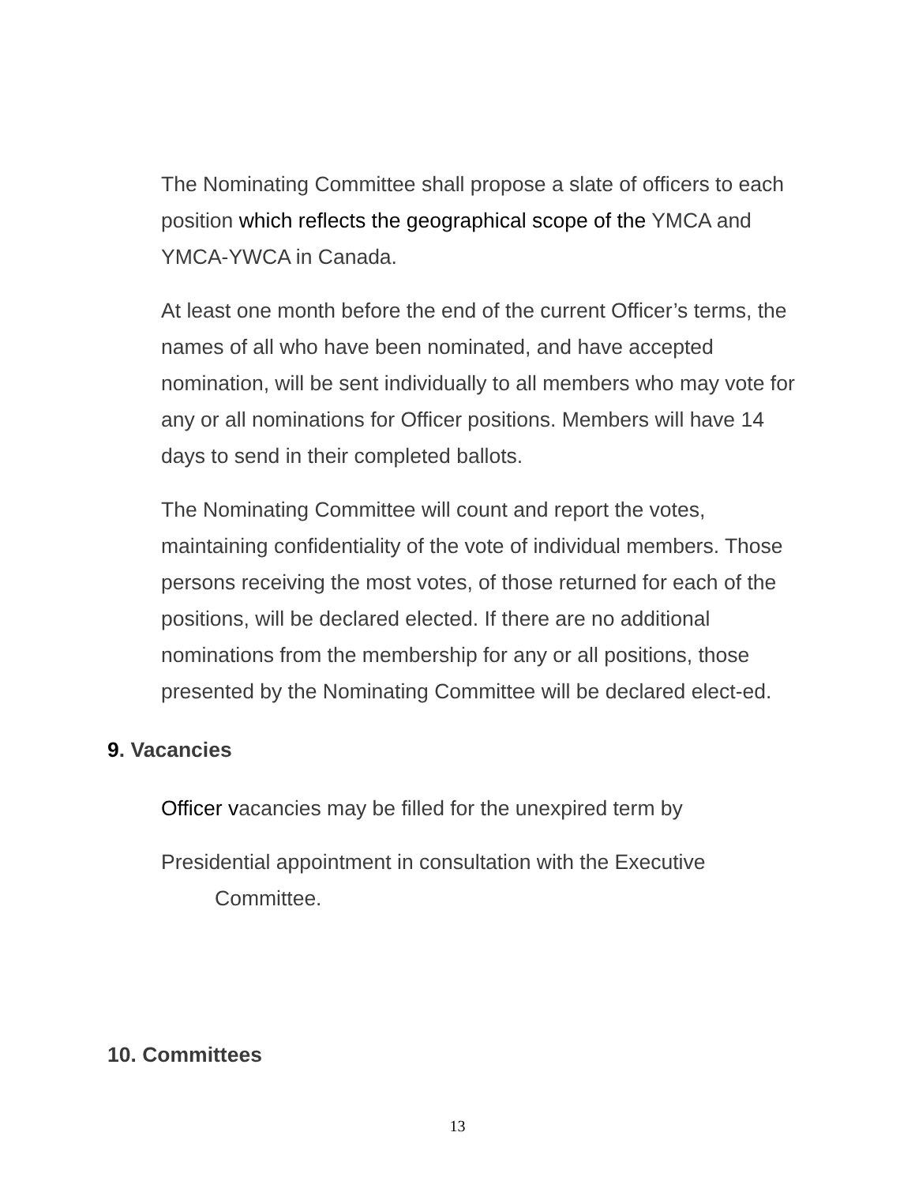The Nominating Committee shall propose a slate of officers to each position which reflects the geographical scope of the YMCA and YMCA-YWCA in Canada.
At least one month before the end of the current Officer’s terms, the names of all who have been nominated, and have accepted nomination, will be sent individually to all members who may vote for any or all nominations for Officer positions. Members will have 14 days to send in their completed ballots.
The Nominating Committee will count and report the votes, maintaining confidentiality of the vote of individual members. Those persons receiving the most votes, of those returned for each of the positions, will be declared elected. If there are no additional nominations from the membership for any or all positions, those presented by the Nominating Committee will be declared elect-ed.
9. Vacancies
Officer vacancies may be filled for the unexpired term by
Presidential appointment in consultation with the Executive
Committee.
10. Committees
13